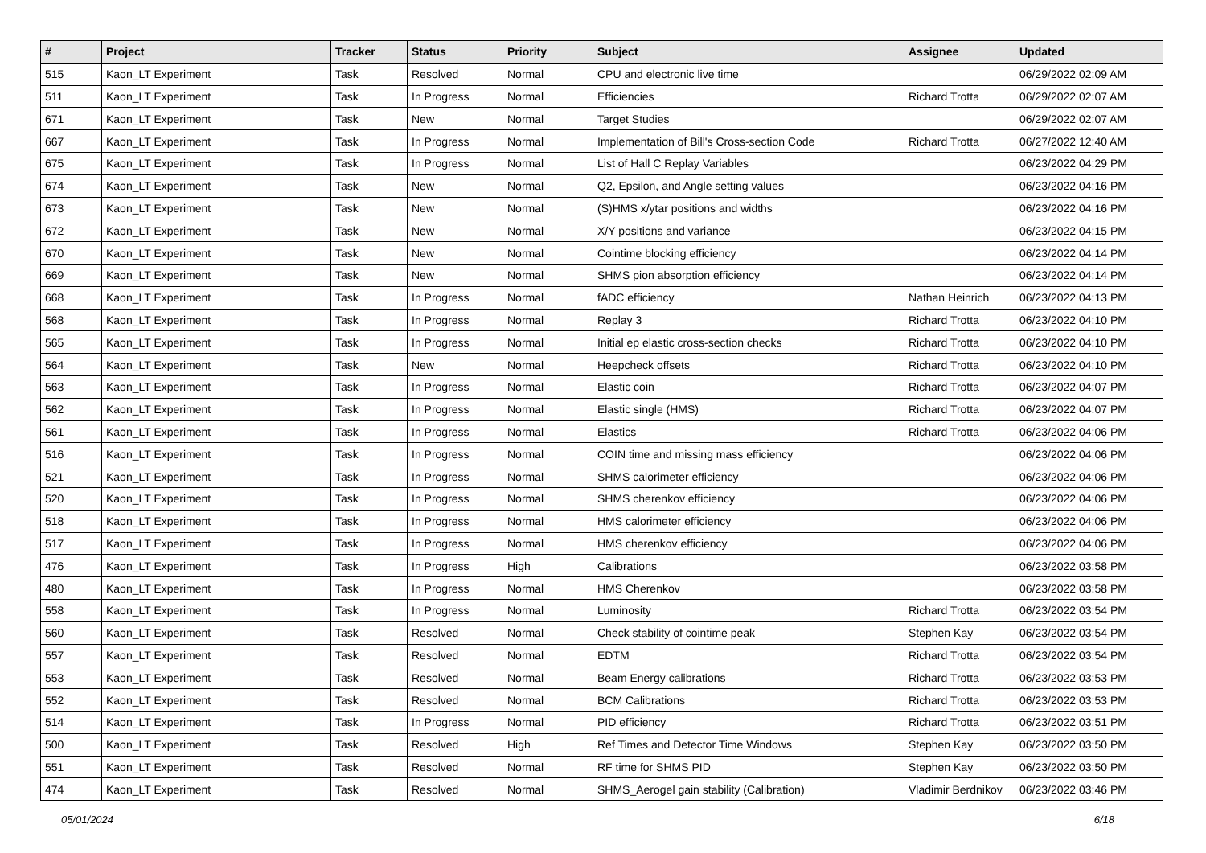| # | Project | Tracker | Status | Priority | Subject | Assignee | Updated |
| --- | --- | --- | --- | --- | --- | --- | --- |
| 515 | Kaon_LT Experiment | Task | Resolved | Normal | CPU and electronic live time | | 06/29/2022 02:09 AM |
| 511 | Kaon_LT Experiment | Task | In Progress | Normal | Efficiencies | Richard Trotta | 06/29/2022 02:07 AM |
| 671 | Kaon_LT Experiment | Task | New | Normal | Target Studies | | 06/29/2022 02:07 AM |
| 667 | Kaon_LT Experiment | Task | In Progress | Normal | Implementation of Bill's Cross-section Code | Richard Trotta | 06/27/2022 12:40 AM |
| 675 | Kaon_LT Experiment | Task | In Progress | Normal | List of Hall C Replay Variables | | 06/23/2022 04:29 PM |
| 674 | Kaon_LT Experiment | Task | New | Normal | Q2, Epsilon, and Angle setting values | | 06/23/2022 04:16 PM |
| 673 | Kaon_LT Experiment | Task | New | Normal | (S)HMS x/ytar positions and widths | | 06/23/2022 04:16 PM |
| 672 | Kaon_LT Experiment | Task | New | Normal | X/Y positions and variance | | 06/23/2022 04:15 PM |
| 670 | Kaon_LT Experiment | Task | New | Normal | Cointime blocking efficiency | | 06/23/2022 04:14 PM |
| 669 | Kaon_LT Experiment | Task | New | Normal | SHMS pion absorption efficiency | | 06/23/2022 04:14 PM |
| 668 | Kaon_LT Experiment | Task | In Progress | Normal | fADC efficiency | Nathan Heinrich | 06/23/2022 04:13 PM |
| 568 | Kaon_LT Experiment | Task | In Progress | Normal | Replay 3 | Richard Trotta | 06/23/2022 04:10 PM |
| 565 | Kaon_LT Experiment | Task | In Progress | Normal | Initial ep elastic cross-section checks | Richard Trotta | 06/23/2022 04:10 PM |
| 564 | Kaon_LT Experiment | Task | New | Normal | Heepcheck offsets | Richard Trotta | 06/23/2022 04:10 PM |
| 563 | Kaon_LT Experiment | Task | In Progress | Normal | Elastic coin | Richard Trotta | 06/23/2022 04:07 PM |
| 562 | Kaon_LT Experiment | Task | In Progress | Normal | Elastic single (HMS) | Richard Trotta | 06/23/2022 04:07 PM |
| 561 | Kaon_LT Experiment | Task | In Progress | Normal | Elastics | Richard Trotta | 06/23/2022 04:06 PM |
| 516 | Kaon_LT Experiment | Task | In Progress | Normal | COIN time and missing mass efficiency | | 06/23/2022 04:06 PM |
| 521 | Kaon_LT Experiment | Task | In Progress | Normal | SHMS calorimeter efficiency | | 06/23/2022 04:06 PM |
| 520 | Kaon_LT Experiment | Task | In Progress | Normal | SHMS cherenkov efficiency | | 06/23/2022 04:06 PM |
| 518 | Kaon_LT Experiment | Task | In Progress | Normal | HMS calorimeter efficiency | | 06/23/2022 04:06 PM |
| 517 | Kaon_LT Experiment | Task | In Progress | Normal | HMS cherenkov efficiency | | 06/23/2022 04:06 PM |
| 476 | Kaon_LT Experiment | Task | In Progress | High | Calibrations | | 06/23/2022 03:58 PM |
| 480 | Kaon_LT Experiment | Task | In Progress | Normal | HMS Cherenkov | | 06/23/2022 03:58 PM |
| 558 | Kaon_LT Experiment | Task | In Progress | Normal | Luminosity | Richard Trotta | 06/23/2022 03:54 PM |
| 560 | Kaon_LT Experiment | Task | Resolved | Normal | Check stability of cointime peak | Stephen Kay | 06/23/2022 03:54 PM |
| 557 | Kaon_LT Experiment | Task | Resolved | Normal | EDTM | Richard Trotta | 06/23/2022 03:54 PM |
| 553 | Kaon_LT Experiment | Task | Resolved | Normal | Beam Energy calibrations | Richard Trotta | 06/23/2022 03:53 PM |
| 552 | Kaon_LT Experiment | Task | Resolved | Normal | BCM Calibrations | Richard Trotta | 06/23/2022 03:53 PM |
| 514 | Kaon_LT Experiment | Task | In Progress | Normal | PID efficiency | Richard Trotta | 06/23/2022 03:51 PM |
| 500 | Kaon_LT Experiment | Task | Resolved | High | Ref Times and Detector Time Windows | Stephen Kay | 06/23/2022 03:50 PM |
| 551 | Kaon_LT Experiment | Task | Resolved | Normal | RF time for SHMS PID | Stephen Kay | 06/23/2022 03:50 PM |
| 474 | Kaon_LT Experiment | Task | Resolved | Normal | SHMS_Aerogel gain stability (Calibration) | Vladimir Berdnikov | 06/23/2022 03:46 PM |
05/01/2024 6/18